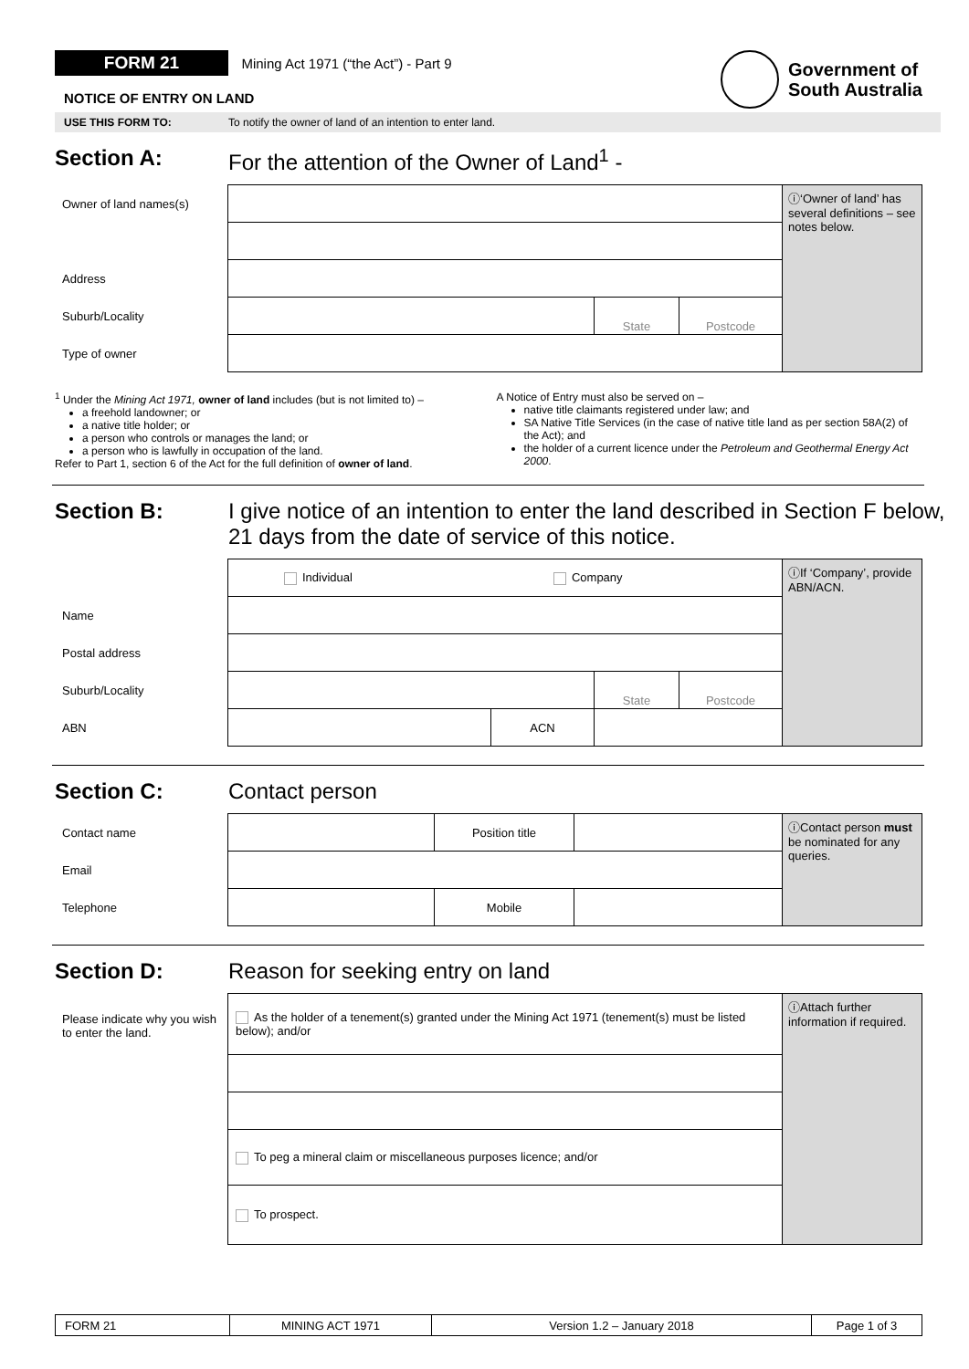FORM 21 Mining Act 1971 (“the Act”) - Part 9
NOTICE OF ENTRY ON LAND
Government of
South Australia
USE THIS FORM TO: To notify the owner of land of an intention to enter land.
Section A: For the attention of the Owner of Land<sup>1</sup> -
| Owner of land names(s) | | | | ⓘ‘Owner of land’ has several definitions – see notes below. |
| Address | | | | |
| Suburb/Locality | | State | Postcode | |
| Type of owner | | | | |
<sup>1</sup> Under the Mining Act 1971, owner of land includes (but is not limited to) –
a freehold landowner; or
a native title holder; or
a person who controls or manages the land; or
a person who is lawfully in occupation of the land.
Refer to Part 1, section 6 of the Act for the full definition of owner of land.
A Notice of Entry must also be served on –
native title claimants registered under law; and
SA Native Title Services (in the case of native title land as per section 58A(2) of the Act); and
the holder of a current licence under the Petroleum and Geothermal Energy Act 2000.
Section B: I give notice of an intention to enter the land described in Section F below, 21 days from the date of service of this notice.
| | Individual Company | | | | ⓘIf ‘Company’, provide ABN/ACN. |
| Name | | | | | |
| Postal address | | | | | |
| Suburb/Locality | | | State | Postcode | |
| ABN | | ACN | | | |
Section C: Contact person
| Contact name | | Position title | | ⓘContact person must be nominated for any queries. |
| Email | | | | |
| Telephone | | Mobile | | |
Section D: Reason for seeking entry on land
| Please indicate why you wish to enter the land. | As the holder of a tenement(s) granted under the Mining Act 1971 (tenement(s) must be listed below); and/or | ⓘAttach further information if required. |
| | To peg a mineral claim or miscellaneous purposes licence; and/or | |
| | To prospect. | |
| FORM 21 | MINING ACT 1971 | Version 1.2 – January 2018 | Page 1 of 3 |